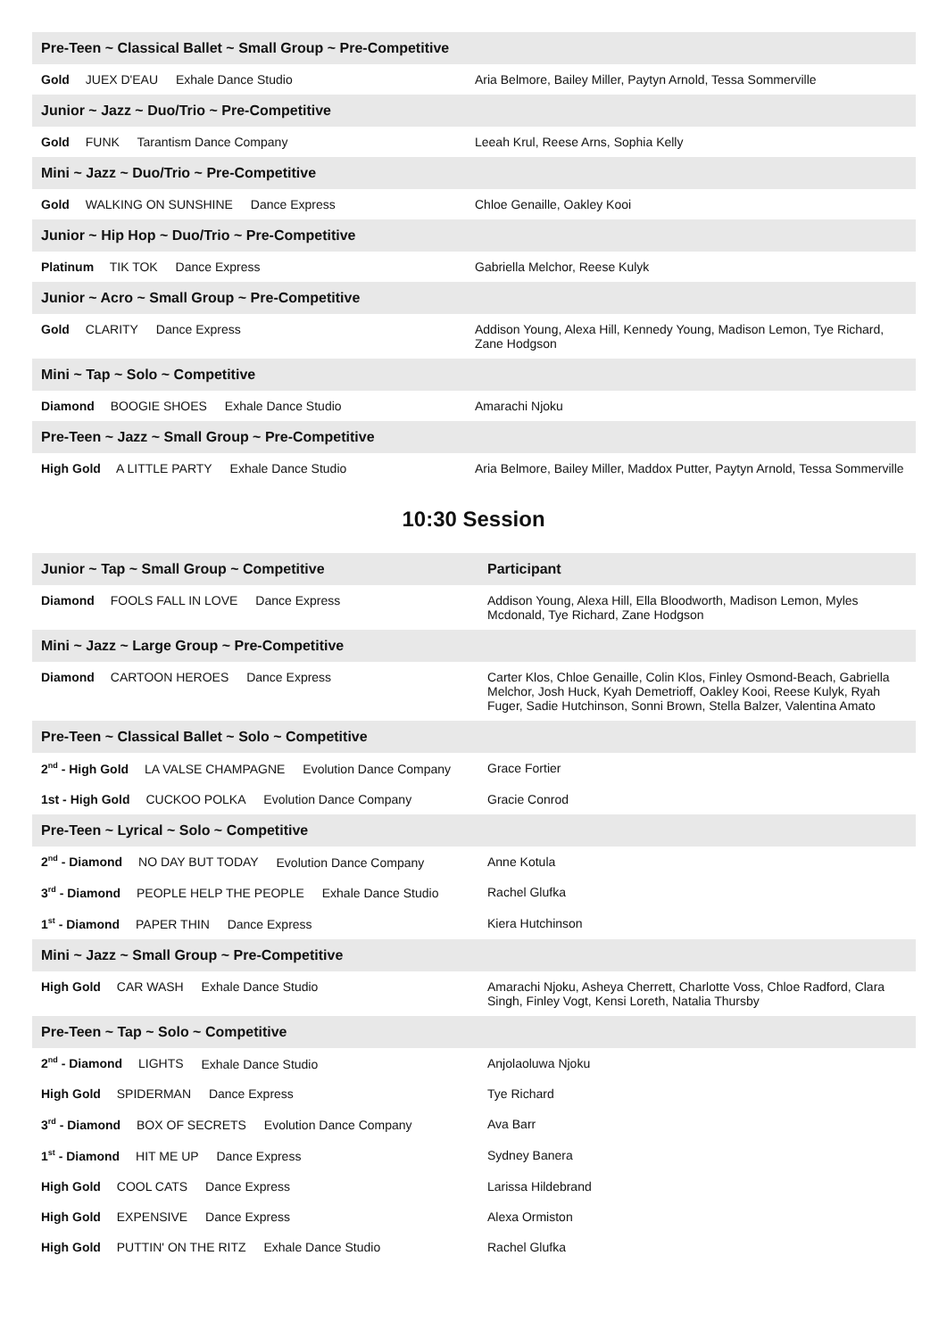| Pre-Teen ~ Classical Ballet ~ Small Group ~ Pre-Competitive | |
| Gold JUEX D'EAU Exhale Dance Studio | Aria Belmore, Bailey Miller, Paytyn Arnold, Tessa Sommerville |
| Junior ~ Jazz ~ Duo/Trio ~ Pre-Competitive | |
| Gold FUNK Tarantism Dance Company | Leeah Krul, Reese Arns, Sophia Kelly |
| Mini ~ Jazz ~ Duo/Trio ~ Pre-Competitive | |
| Gold WALKING ON SUNSHINE Dance Express | Chloe Genaille, Oakley Kooi |
| Junior ~ Hip Hop ~ Duo/Trio ~ Pre-Competitive | |
| Platinum TIK TOK Dance Express | Gabriella Melchor, Reese Kulyk |
| Junior ~ Acro ~ Small Group ~ Pre-Competitive | |
| Gold CLARITY Dance Express | Addison Young, Alexa Hill, Kennedy Young, Madison Lemon, Tye Richard, Zane Hodgson |
| Mini ~ Tap ~ Solo ~ Competitive | |
| Diamond BOOGIE SHOES Exhale Dance Studio | Amarachi Njoku |
| Pre-Teen ~ Jazz ~ Small Group ~ Pre-Competitive | |
| High Gold A LITTLE PARTY Exhale Dance Studio | Aria Belmore, Bailey Miller, Maddox Putter, Paytyn Arnold, Tessa Sommerville |
10:30 Session
| Junior ~ Tap ~ Small Group ~ Competitive | Participant |
| Diamond FOOLS FALL IN LOVE Dance Express | Addison Young, Alexa Hill, Ella Bloodworth, Madison Lemon, Myles Mcdonald, Tye Richard, Zane Hodgson |
| Mini ~ Jazz ~ Large Group ~ Pre-Competitive | |
| Diamond CARTOON HEROES Dance Express | Carter Klos, Chloe Genaille, Colin Klos, Finley Osmond-Beach, Gabriella Melchor, Josh Huck, Kyah Demetrioff, Oakley Kooi, Reese Kulyk, Ryah Fuger, Sadie Hutchinson, Sonni Brown, Stella Balzer, Valentina Amato |
| Pre-Teen ~ Classical Ballet ~ Solo ~ Competitive | |
| 2<sup>nd</sup> - High Gold LA VALSE CHAMPAGNE Evolution Dance Company | Grace Fortier |
| 1st - High Gold CUCKOO POLKA Evolution Dance Company | Gracie Conrod |
| Pre-Teen ~ Lyrical ~ Solo ~ Competitive | |
| 2<sup>nd</sup> - Diamond NO DAY BUT TODAY Evolution Dance Company | Anne Kotula |
| 3<sup>rd</sup> - Diamond PEOPLE HELP THE PEOPLE Exhale Dance Studio | Rachel Glufka |
| 1<sup>st</sup> - Diamond PAPER THIN Dance Express | Kiera Hutchinson |
| Mini ~ Jazz ~ Small Group ~ Pre-Competitive | |
| High Gold CAR WASH Exhale Dance Studio | Amarachi Njoku, Asheya Cherrett, Charlotte Voss, Chloe Radford, Clara Singh, Finley Vogt, Kensi Loreth, Natalia Thursby |
| Pre-Teen ~ Tap ~ Solo ~ Competitive | |
| 2<sup>nd</sup> - Diamond LIGHTS Exhale Dance Studio | Anjolaoluwa Njoku |
| High Gold SPIDERMAN Dance Express | Tye Richard |
| 3<sup>rd</sup> - Diamond BOX OF SECRETS Evolution Dance Company | Ava Barr |
| 1<sup>st</sup> - Diamond HIT ME UP Dance Express | Sydney Banera |
| High Gold COOL CATS Dance Express | Larissa Hildebrand |
| High Gold EXPENSIVE Dance Express | Alexa Ormiston |
| High Gold PUTTIN' ON THE RITZ Exhale Dance Studio | Rachel Glufka |